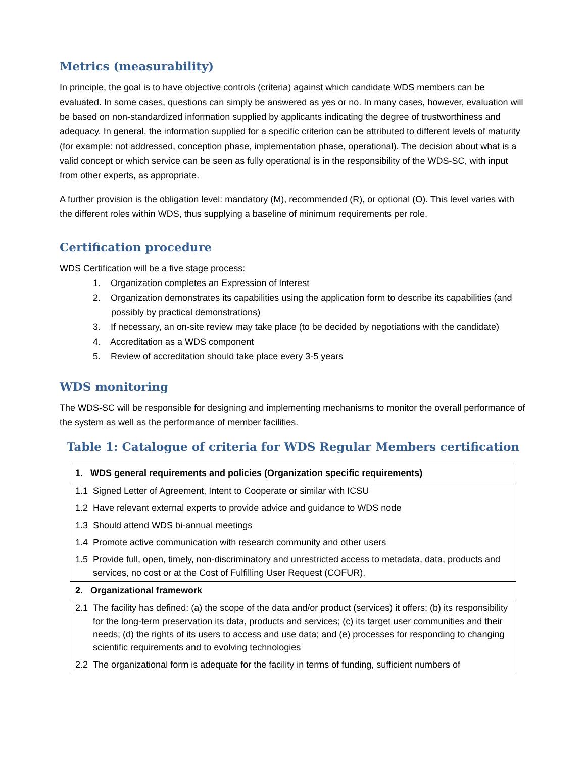Metrics (measurability)
In principle, the goal is to have objective controls (criteria) against which candidate WDS members can be evaluated. In some cases, questions can simply be answered as yes or no. In many cases, however, evaluation will be based on non-standardized information supplied by applicants indicating the degree of trustworthiness and adequacy. In general, the information supplied for a specific criterion can be attributed to different levels of maturity (for example: not addressed, conception phase, implementation phase, operational). The decision about what is a valid concept or which service can be seen as fully operational is in the responsibility of the WDS-SC, with input from other experts, as appropriate.
A further provision is the obligation level: mandatory (M), recommended (R), or optional (O). This level varies with the different roles within WDS, thus supplying a baseline of minimum requirements per role.
Certification procedure
WDS Certification will be a five stage process:
1. Organization completes an Expression of Interest
2. Organization demonstrates its capabilities using the application form to describe its capabilities (and possibly by practical demonstrations)
3. If necessary, an on-site review may take place (to be decided by negotiations with the candidate)
4. Accreditation as a WDS component
5. Review of accreditation should take place every 3-5 years
WDS monitoring
The WDS-SC will be responsible for designing and implementing mechanisms to monitor the overall performance of the system as well as the performance of member facilities.
Table 1: Catalogue of criteria for WDS Regular Members certification
| 1. WDS general requirements and policies (Organization specific requirements) | |
| --- | --- |
| 1.1 | Signed Letter of Agreement, Intent to Cooperate or similar with ICSU |
| 1.2 | Have relevant external experts to provide advice and guidance to WDS node |
| 1.3 | Should attend WDS bi-annual meetings |
| 1.4 | Promote active communication with research community and other users |
| 1.5 | Provide full, open, timely, non-discriminatory and unrestricted access to metadata, data, products and services, no cost or at the Cost of Fulfilling User Request (COFUR). |
| 2. Organizational framework | |
| 2.1 | The facility has defined: (a) the scope of the data and/or product (services) it offers; (b) its responsibility for the long-term preservation its data, products and services; (c) its target user communities and their needs; (d) the rights of its users to access and use data; and (e) processes for responding to changing scientific requirements and to evolving technologies |
| 2.2 | The organizational form is adequate for the facility in terms of funding, sufficient numbers of |